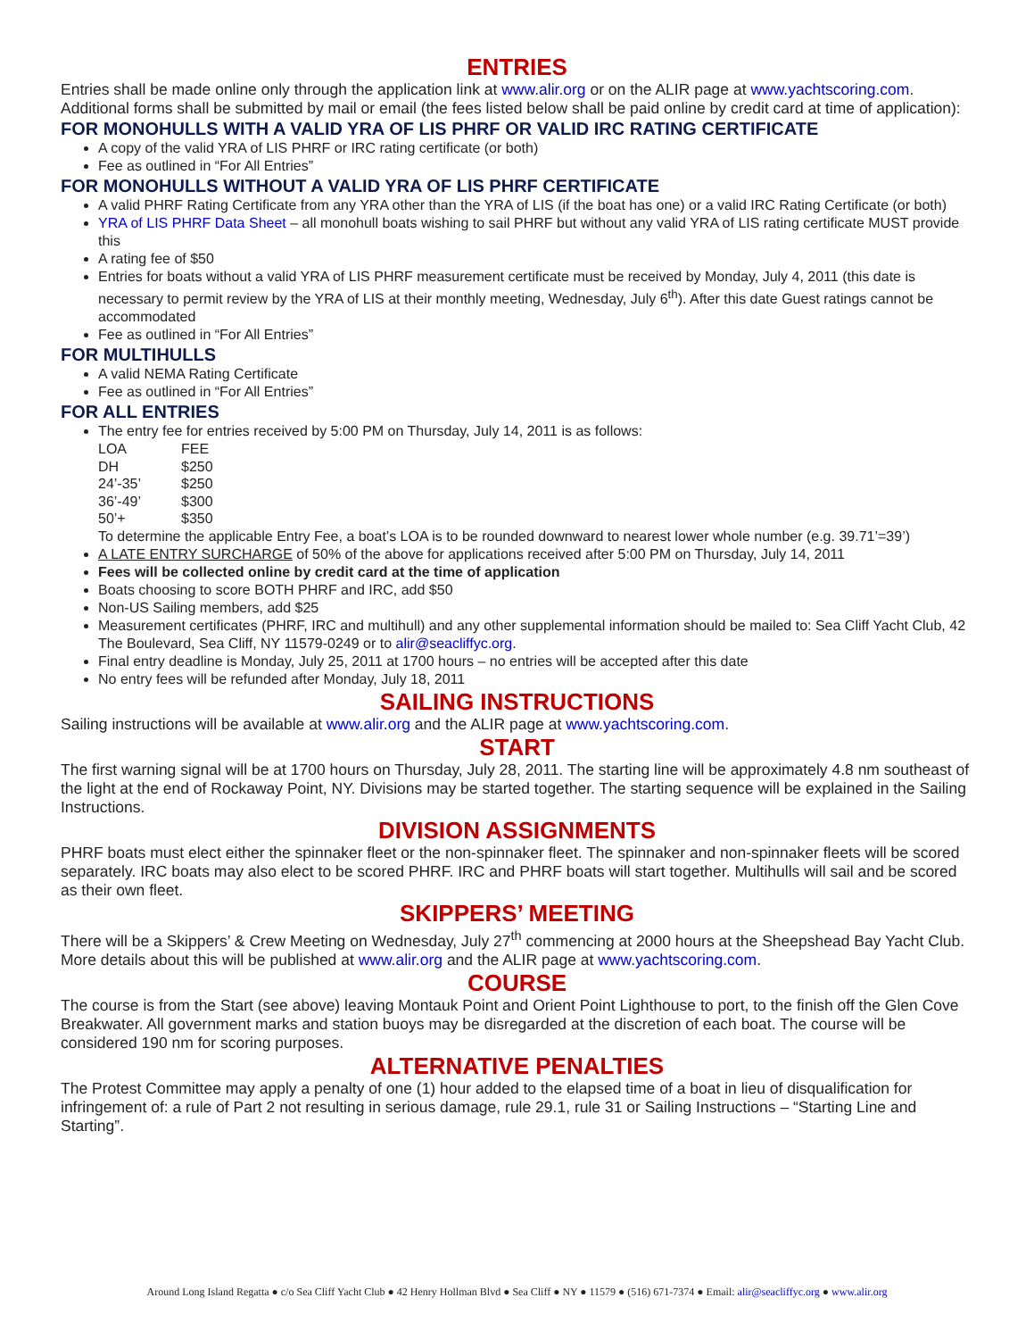ENTRIES
Entries shall be made online only through the application link at www.alir.org or on the ALIR page at www.yachtscoring.com. Additional forms shall be submitted by mail or email (the fees listed below shall be paid online by credit card at time of application):
FOR MONOHULLS WITH A VALID YRA OF LIS PHRF OR VALID IRC RATING CERTIFICATE
A copy of the valid YRA of LIS PHRF or IRC rating certificate (or both)
Fee as outlined in “For All Entries”
FOR MONOHULLS WITHOUT A VALID YRA OF LIS PHRF CERTIFICATE
A valid PHRF Rating Certificate from any YRA other than the YRA of LIS (if the boat has one) or a valid IRC Rating Certificate (or both)
YRA of LIS PHRF Data Sheet – all monohull boats wishing to sail PHRF but without any valid YRA of LIS rating certificate MUST provide this
A rating fee of $50
Entries for boats without a valid YRA of LIS PHRF measurement certificate must be received by Monday, July 4, 2011 (this date is necessary to permit review by the YRA of LIS at their monthly meeting, Wednesday, July 6<sup>th</sup>). After this date Guest ratings cannot be accommodated
Fee as outlined in “For All Entries”
FOR MULTIHULLS
A valid NEMA Rating Certificate
Fee as outlined in “For All Entries”
FOR ALL ENTRIES
The entry fee for entries received by 5:00 PM on Thursday, July 14, 2011 is as follows:
| LOA | FEE |
| DH | $250 |
| 24’-35’ | $250 |
| 36’-49’ | $300 |
| 50’+ | $350 |
To determine the applicable Entry Fee, a boat’s LOA is to be rounded downward to nearest lower whole number (e.g. 39.71’=39’)
A LATE ENTRY SURCHARGE of 50% of the above for applications received after 5:00 PM on Thursday, July 14, 2011
Fees will be collected online by credit card at the time of application
Boats choosing to score BOTH PHRF and IRC, add $50
Non-US Sailing members, add $25
Measurement certificates (PHRF, IRC and multihull) and any other supplemental information should be mailed to: Sea Cliff Yacht Club, 42 The Boulevard, Sea Cliff, NY 11579-0249 or to alir@seacliffyc.org.
Final entry deadline is Monday, July 25, 2011 at 1700 hours – no entries will be accepted after this date
No entry fees will be refunded after Monday, July 18, 2011
SAILING INSTRUCTIONS
Sailing instructions will be available at www.alir.org and the ALIR page at www.yachtscoring.com.
START
The first warning signal will be at 1700 hours on Thursday, July 28, 2011. The starting line will be approximately 4.8 nm southeast of the light at the end of Rockaway Point, NY. Divisions may be started together. The starting sequence will be explained in the Sailing Instructions.
DIVISION ASSIGNMENTS
PHRF boats must elect either the spinnaker fleet or the non-spinnaker fleet. The spinnaker and non-spinnaker fleets will be scored separately. IRC boats may also elect to be scored PHRF. IRC and PHRF boats will start together. Multihulls will sail and be scored as their own fleet.
SKIPPERS’ MEETING
There will be a Skippers’ & Crew Meeting on Wednesday, July 27<sup>th</sup> commencing at 2000 hours at the Sheepshead Bay Yacht Club. More details about this will be published at www.alir.org and the ALIR page at www.yachtscoring.com.
COURSE
The course is from the Start (see above) leaving Montauk Point and Orient Point Lighthouse to port, to the finish off the Glen Cove Breakwater. All government marks and station buoys may be disregarded at the discretion of each boat. The course will be considered 190 nm for scoring purposes.
ALTERNATIVE PENALTIES
The Protest Committee may apply a penalty of one (1) hour added to the elapsed time of a boat in lieu of disqualification for infringement of: a rule of Part 2 not resulting in serious damage, rule 29.1, rule 31 or Sailing Instructions – “Starting Line and Starting”.
Around Long Island Regatta ● c/o Sea Cliff Yacht Club ● 42 Henry Hollman Blvd ● Sea Cliff ● NY ● 11579 ● (516) 671-7374 ● Email: alir@seacliffyc.org ● www.alir.org